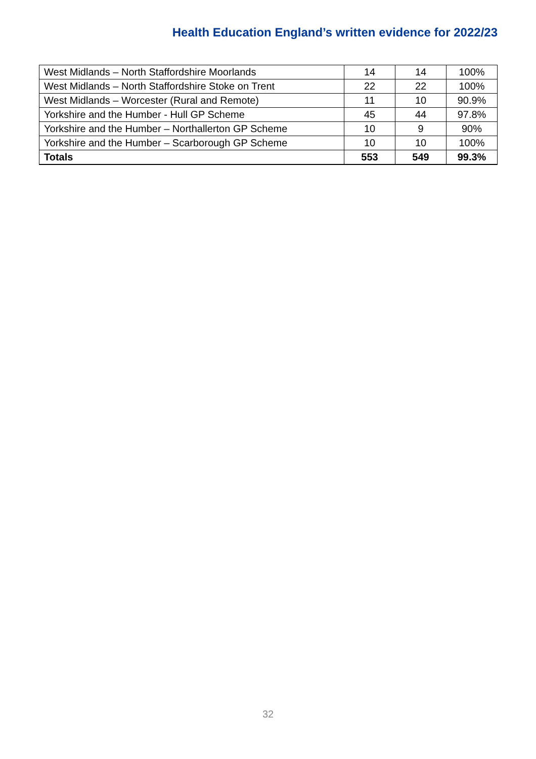Health Education England’s written evidence for 2022/23
| West Midlands – North Staffordshire Moorlands | 14 | 14 | 100% |
| West Midlands – North Staffordshire Stoke on Trent | 22 | 22 | 100% |
| West Midlands – Worcester (Rural and Remote) | 11 | 10 | 90.9% |
| Yorkshire and the Humber - Hull GP Scheme | 45 | 44 | 97.8% |
| Yorkshire and the Humber – Northallerton GP Scheme | 10 | 9 | 90% |
| Yorkshire and the Humber – Scarborough GP Scheme | 10 | 10 | 100% |
| Totals | 553 | 549 | 99.3% |
32